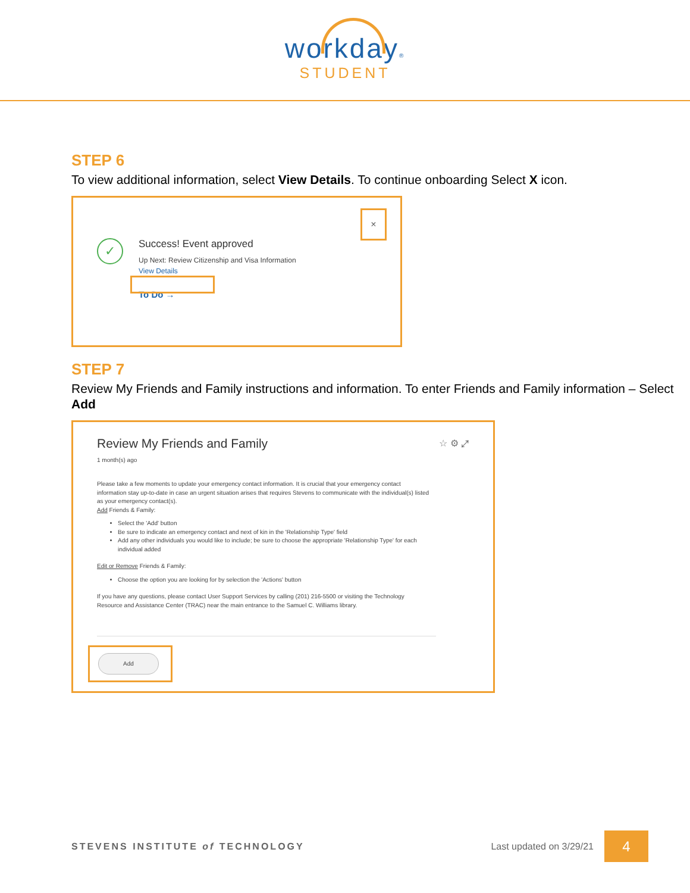workday®
STUDENT
STEP 6
To view additional information, select View Details. To continue onboarding Select X icon.
×
✓
Success! Event approved
Up Next: Review Citizenship and Visa Information
View Details
To Do →
STEP 7
Review My Friends and Family instructions and information. To enter Friends and Family information – Select Add
Review My Friends and Family ☆ ⚙ ⤢
1 month(s) ago
Please take a few moments to update your emergency contact information. It is crucial that your emergency contact information stay up-to-date in case an urgent situation arises that requires Stevens to communicate with the individual(s) listed as your emergency contact(s).
Add Friends & Family:
Select the 'Add' button
Be sure to indicate an emergency contact and next of kin in the 'Relationship Type' field
Add any other individuals you would like to include; be sure to choose the appropriate 'Relationship Type' for each individual added
Edit or Remove Friends & Family:
Choose the option you are looking for by selection the 'Actions' button
If you have any questions, please contact User Support Services by calling (201) 216-5500 or visiting the Technology Resource and Assistance Center (TRAC) near the main entrance to the Samuel C. Williams library.
Add
STEVENS INSTITUTE of TECHNOLOGY
Last updated on 3/29/21
4